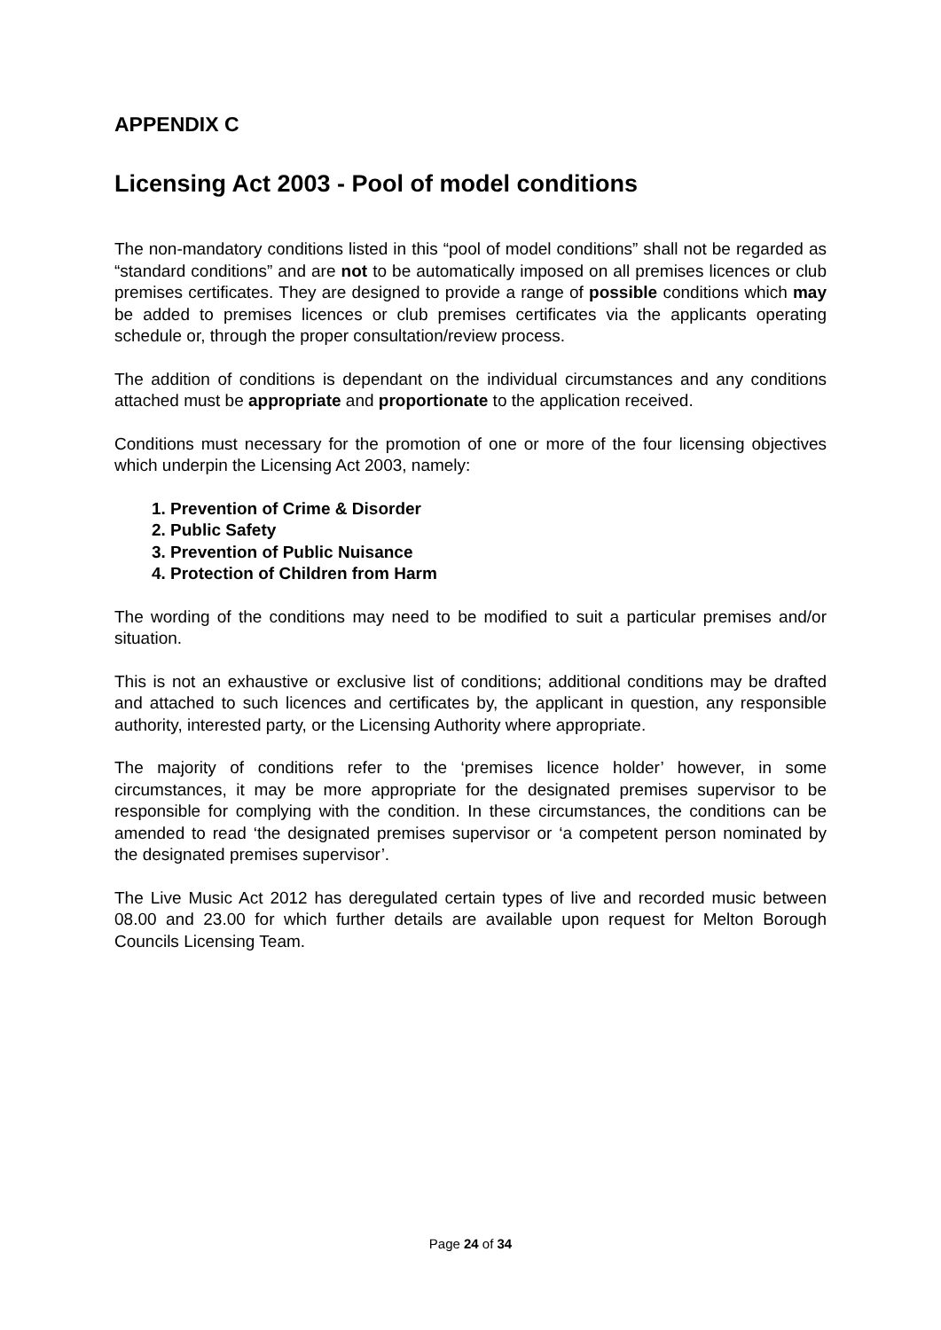APPENDIX C
Licensing Act 2003 - Pool of model conditions
The non-mandatory conditions listed in this “pool of model conditions” shall not be regarded as “standard conditions” and are not to be automatically imposed on all premises licences or club premises certificates. They are designed to provide a range of possible conditions which may be added to premises licences or club premises certificates via the applicants operating schedule or, through the proper consultation/review process.
The addition of conditions is dependant on the individual circumstances and any conditions attached must be appropriate and proportionate to the application received.
Conditions must necessary for the promotion of one or more of the four licensing objectives which underpin the Licensing Act 2003, namely:
1. Prevention of Crime & Disorder
2. Public Safety
3. Prevention of Public Nuisance
4. Protection of Children from Harm
The wording of the conditions may need to be modified to suit a particular premises and/or situation.
This is not an exhaustive or exclusive list of conditions; additional conditions may be drafted and attached to such licences and certificates by, the applicant in question, any responsible authority, interested party, or the Licensing Authority where appropriate.
The majority of conditions refer to the ‘premises licence holder’ however, in some circumstances, it may be more appropriate for the designated premises supervisor to be responsible for complying with the condition. In these circumstances, the conditions can be amended to read ‘the designated premises supervisor or ‘a competent person nominated by the designated premises supervisor’.
The Live Music Act 2012 has deregulated certain types of live and recorded music between 08.00 and 23.00 for which further details are available upon request for Melton Borough Councils Licensing Team.
Page 24 of 34